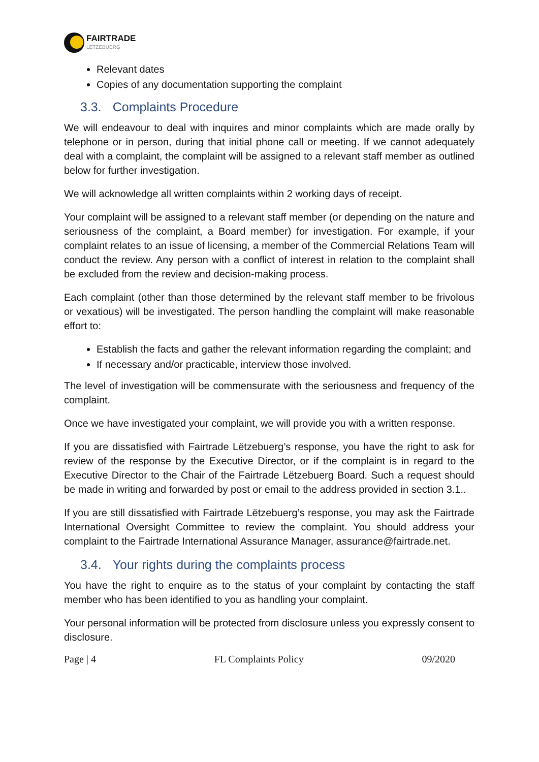FAIRTRADE
LËTZEBUERG
Relevant dates
Copies of any documentation supporting the complaint
3.3. Complaints Procedure
We will endeavour to deal with inquires and minor complaints which are made orally by telephone or in person, during that initial phone call or meeting. If we cannot adequately deal with a complaint, the complaint will be assigned to a relevant staff member as outlined below for further investigation.
We will acknowledge all written complaints within 2 working days of receipt.
Your complaint will be assigned to a relevant staff member (or depending on the nature and seriousness of the complaint, a Board member) for investigation. For example, if your complaint relates to an issue of licensing, a member of the Commercial Relations Team will conduct the review. Any person with a conflict of interest in relation to the complaint shall be excluded from the review and decision-making process.
Each complaint (other than those determined by the relevant staff member to be frivolous or vexatious) will be investigated. The person handling the complaint will make reasonable effort to:
Establish the facts and gather the relevant information regarding the complaint; and
If necessary and/or practicable, interview those involved.
The level of investigation will be commensurate with the seriousness and frequency of the complaint.
Once we have investigated your complaint, we will provide you with a written response.
If you are dissatisfied with Fairtrade Lëtzebuerg’s response, you have the right to ask for review of the response by the Executive Director, or if the complaint is in regard to the Executive Director to the Chair of the Fairtrade Lëtzebuerg Board. Such a request should be made in writing and forwarded by post or email to the address provided in section 3.1..
If you are still dissatisfied with Fairtrade Lëtzebuerg’s response, you may ask the Fairtrade International Oversight Committee to review the complaint. You should address your complaint to the Fairtrade International Assurance Manager, assurance@fairtrade.net.
3.4. Your rights during the complaints process
You have the right to enquire as to the status of your complaint by contacting the staff member who has been identified to you as handling your complaint.
Your personal information will be protected from disclosure unless you expressly consent to disclosure.
Page | 4 FL Complaints Policy 09/2020